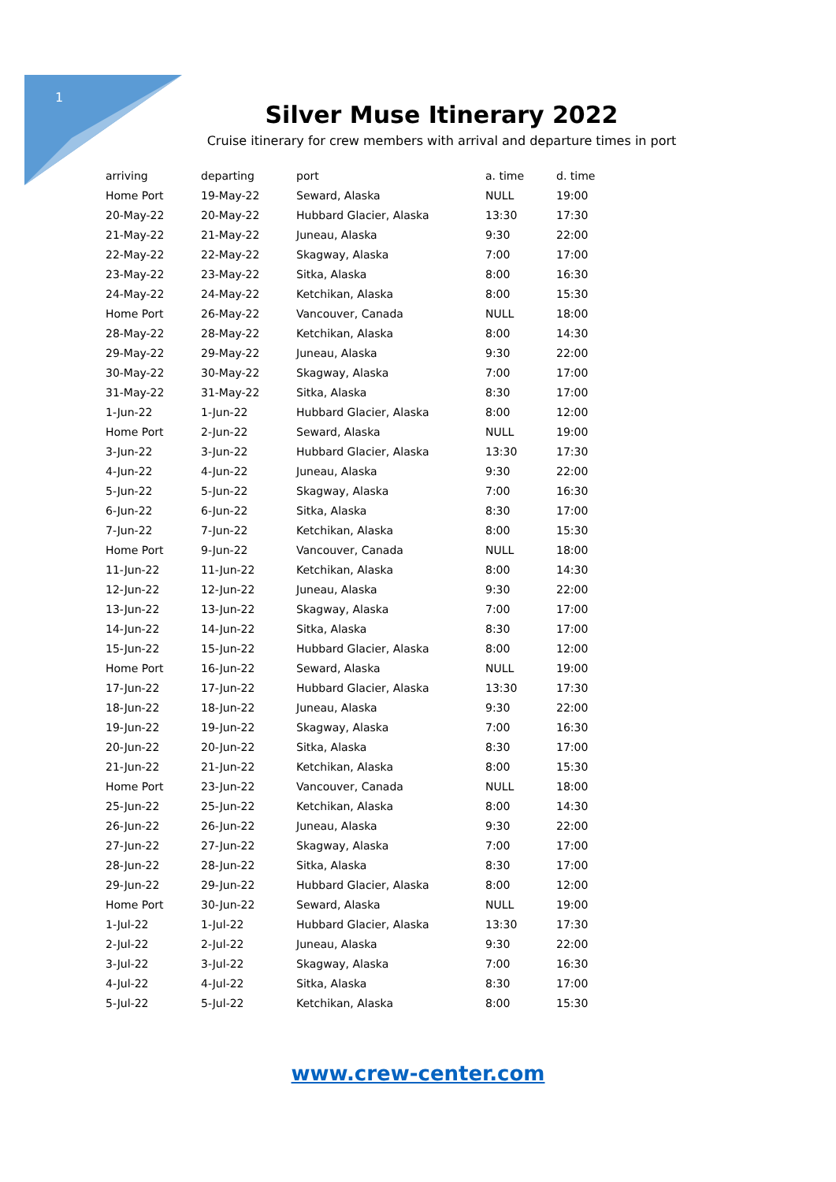1
Silver Muse Itinerary 2022
Cruise itinerary for crew members with arrival and departure times in port
| arriving | departing | port | a. time | d. time |
| --- | --- | --- | --- | --- |
| Home Port | 19-May-22 | Seward, Alaska | NULL | 19:00 |
| 20-May-22 | 20-May-22 | Hubbard Glacier, Alaska | 13:30 | 17:30 |
| 21-May-22 | 21-May-22 | Juneau, Alaska | 9:30 | 22:00 |
| 22-May-22 | 22-May-22 | Skagway, Alaska | 7:00 | 17:00 |
| 23-May-22 | 23-May-22 | Sitka, Alaska | 8:00 | 16:30 |
| 24-May-22 | 24-May-22 | Ketchikan, Alaska | 8:00 | 15:30 |
| Home Port | 26-May-22 | Vancouver, Canada | NULL | 18:00 |
| 28-May-22 | 28-May-22 | Ketchikan, Alaska | 8:00 | 14:30 |
| 29-May-22 | 29-May-22 | Juneau, Alaska | 9:30 | 22:00 |
| 30-May-22 | 30-May-22 | Skagway, Alaska | 7:00 | 17:00 |
| 31-May-22 | 31-May-22 | Sitka, Alaska | 8:30 | 17:00 |
| 1-Jun-22 | 1-Jun-22 | Hubbard Glacier, Alaska | 8:00 | 12:00 |
| Home Port | 2-Jun-22 | Seward, Alaska | NULL | 19:00 |
| 3-Jun-22 | 3-Jun-22 | Hubbard Glacier, Alaska | 13:30 | 17:30 |
| 4-Jun-22 | 4-Jun-22 | Juneau, Alaska | 9:30 | 22:00 |
| 5-Jun-22 | 5-Jun-22 | Skagway, Alaska | 7:00 | 16:30 |
| 6-Jun-22 | 6-Jun-22 | Sitka, Alaska | 8:30 | 17:00 |
| 7-Jun-22 | 7-Jun-22 | Ketchikan, Alaska | 8:00 | 15:30 |
| Home Port | 9-Jun-22 | Vancouver, Canada | NULL | 18:00 |
| 11-Jun-22 | 11-Jun-22 | Ketchikan, Alaska | 8:00 | 14:30 |
| 12-Jun-22 | 12-Jun-22 | Juneau, Alaska | 9:30 | 22:00 |
| 13-Jun-22 | 13-Jun-22 | Skagway, Alaska | 7:00 | 17:00 |
| 14-Jun-22 | 14-Jun-22 | Sitka, Alaska | 8:30 | 17:00 |
| 15-Jun-22 | 15-Jun-22 | Hubbard Glacier, Alaska | 8:00 | 12:00 |
| Home Port | 16-Jun-22 | Seward, Alaska | NULL | 19:00 |
| 17-Jun-22 | 17-Jun-22 | Hubbard Glacier, Alaska | 13:30 | 17:30 |
| 18-Jun-22 | 18-Jun-22 | Juneau, Alaska | 9:30 | 22:00 |
| 19-Jun-22 | 19-Jun-22 | Skagway, Alaska | 7:00 | 16:30 |
| 20-Jun-22 | 20-Jun-22 | Sitka, Alaska | 8:30 | 17:00 |
| 21-Jun-22 | 21-Jun-22 | Ketchikan, Alaska | 8:00 | 15:30 |
| Home Port | 23-Jun-22 | Vancouver, Canada | NULL | 18:00 |
| 25-Jun-22 | 25-Jun-22 | Ketchikan, Alaska | 8:00 | 14:30 |
| 26-Jun-22 | 26-Jun-22 | Juneau, Alaska | 9:30 | 22:00 |
| 27-Jun-22 | 27-Jun-22 | Skagway, Alaska | 7:00 | 17:00 |
| 28-Jun-22 | 28-Jun-22 | Sitka, Alaska | 8:30 | 17:00 |
| 29-Jun-22 | 29-Jun-22 | Hubbard Glacier, Alaska | 8:00 | 12:00 |
| Home Port | 30-Jun-22 | Seward, Alaska | NULL | 19:00 |
| 1-Jul-22 | 1-Jul-22 | Hubbard Glacier, Alaska | 13:30 | 17:30 |
| 2-Jul-22 | 2-Jul-22 | Juneau, Alaska | 9:30 | 22:00 |
| 3-Jul-22 | 3-Jul-22 | Skagway, Alaska | 7:00 | 16:30 |
| 4-Jul-22 | 4-Jul-22 | Sitka, Alaska | 8:30 | 17:00 |
| 5-Jul-22 | 5-Jul-22 | Ketchikan, Alaska | 8:00 | 15:30 |
www.crew-center.com